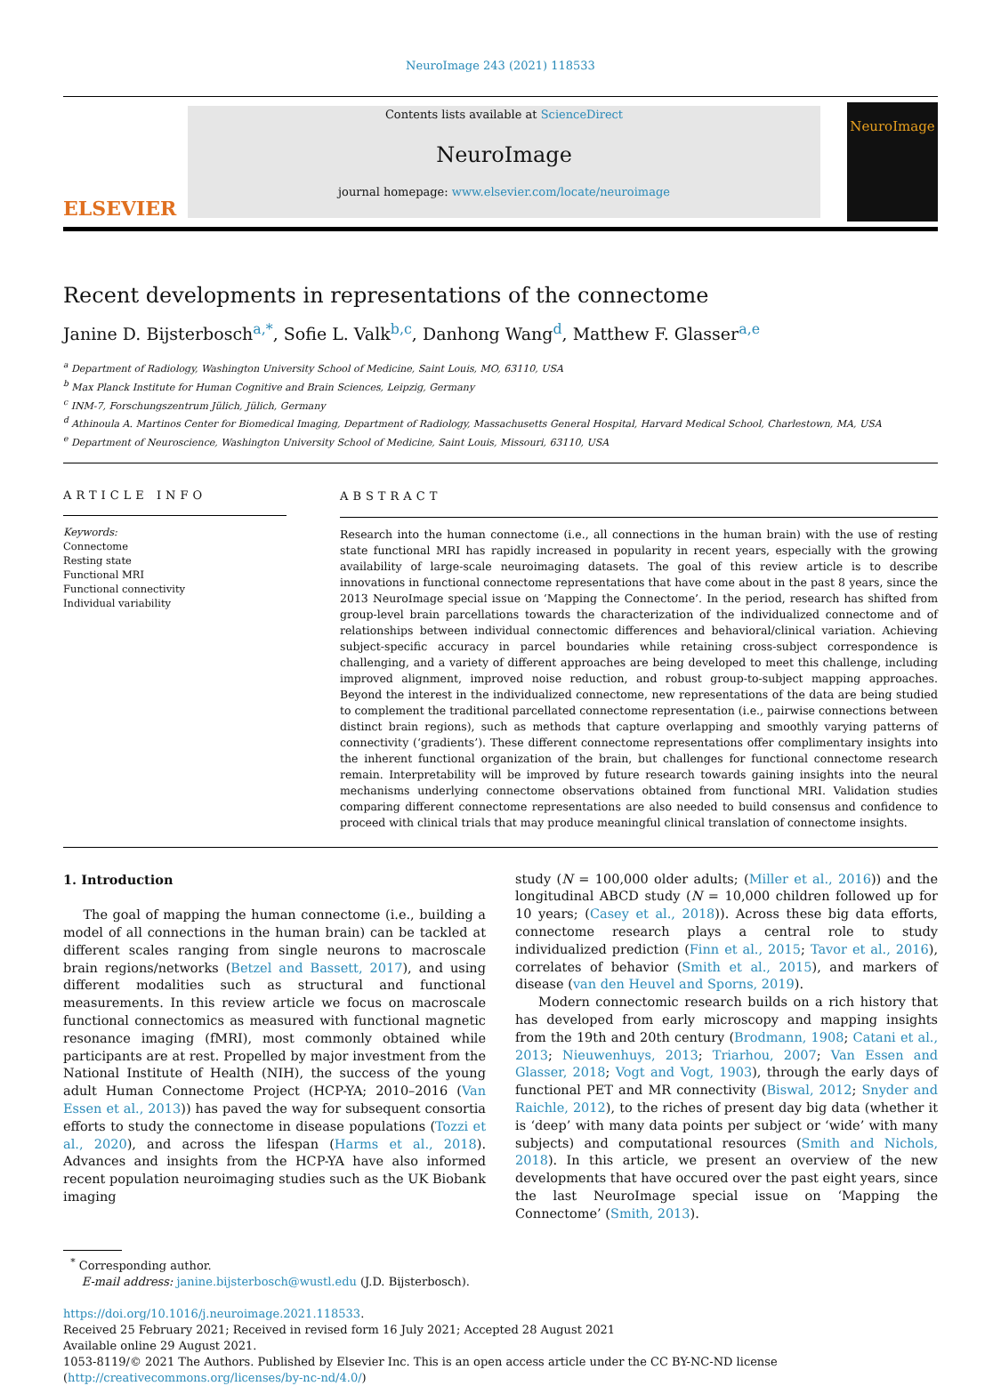NeuroImage 243 (2021) 118533
ELSEVIER
Contents lists available at ScienceDirect
NeuroImage
journal homepage: www.elsevier.com/locate/neuroimage
NeuroImage
Recent developments in representations of the connectome
Janine D. Bijsterbosch<sup>a,*</sup>, Sofie L. Valk<sup>b,c</sup>, Danhong Wang<sup>d</sup>, Matthew F. Glasser<sup>a,e</sup>
<sup>a</sup> Department of Radiology, Washington University School of Medicine, Saint Louis, MO, 63110, USA
<sup>b</sup> Max Planck Institute for Human Cognitive and Brain Sciences, Leipzig, Germany
<sup>c</sup> INM-7, Forschungszentrum Jülich, Jülich, Germany
<sup>d</sup> Athinoula A. Martinos Center for Biomedical Imaging, Department of Radiology, Massachusetts General Hospital, Harvard Medical School, Charlestown, MA, USA
<sup>e</sup> Department of Neuroscience, Washington University School of Medicine, Saint Louis, Missouri, 63110, USA
ARTICLE INFO
Keywords:
Connectome
Resting state
Functional MRI
Functional connectivity
Individual variability
ABSTRACT
Research into the human connectome (i.e., all connections in the human brain) with the use of resting state functional MRI has rapidly increased in popularity in recent years, especially with the growing availability of large-scale neuroimaging datasets. The goal of this review article is to describe innovations in functional connectome representations that have come about in the past 8 years, since the 2013 NeuroImage special issue on ‘Mapping the Connectome’. In the period, research has shifted from group-level brain parcellations towards the characterization of the individualized connectome and of relationships between individual connectomic differences and behavioral/clinical variation. Achieving subject-specific accuracy in parcel boundaries while retaining cross-subject correspondence is challenging, and a variety of different approaches are being developed to meet this challenge, including improved alignment, improved noise reduction, and robust group-to-subject mapping approaches. Beyond the interest in the individualized connectome, new representations of the data are being studied to complement the traditional parcellated connectome representation (i.e., pairwise connections between distinct brain regions), such as methods that capture overlapping and smoothly varying patterns of connectivity (‘gradients’). These different connectome representations offer complimentary insights into the inherent functional organization of the brain, but challenges for functional connectome research remain. Interpretability will be improved by future research towards gaining insights into the neural mechanisms underlying connectome observations obtained from functional MRI. Validation studies comparing different connectome representations are also needed to build consensus and confidence to proceed with clinical trials that may produce meaningful clinical translation of connectome insights.
1. Introduction
The goal of mapping the human connectome (i.e., building a model of all connections in the human brain) can be tackled at different scales ranging from single neurons to macroscale brain regions/networks (Betzel and Bassett, 2017), and using different modalities such as structural and functional measurements. In this review article we focus on macroscale functional connectomics as measured with functional magnetic resonance imaging (fMRI), most commonly obtained while participants are at rest. Propelled by major investment from the National Institute of Health (NIH), the success of the young adult Human Connectome Project (HCP-YA; 2010–2016 (Van Essen et al., 2013)) has paved the way for subsequent consortia efforts to study the connectome in disease populations (Tozzi et al., 2020), and across the lifespan (Harms et al., 2018). Advances and insights from the HCP-YA have also informed recent population neuroimaging studies such as the UK Biobank imaging
study (N = 100,000 older adults; (Miller et al., 2016)) and the longitudinal ABCD study (N = 10,000 children followed up for 10 years; (Casey et al., 2018)). Across these big data efforts, connectome research plays a central role to study individualized prediction (Finn et al., 2015; Tavor et al., 2016), correlates of behavior (Smith et al., 2015), and markers of disease (van den Heuvel and Sporns, 2019).
Modern connectomic research builds on a rich history that has developed from early microscopy and mapping insights from the 19th and 20th century (Brodmann, 1908; Catani et al., 2013; Nieuwenhuys, 2013; Triarhou, 2007; Van Essen and Glasser, 2018; Vogt and Vogt, 1903), through the early days of functional PET and MR connectivity (Biswal, 2012; Snyder and Raichle, 2012), to the riches of present day big data (whether it is ‘deep’ with many data points per subject or ‘wide’ with many subjects) and computational resources (Smith and Nichols, 2018). In this article, we present an overview of the new developments that have occured over the past eight years, since the last NeuroImage special issue on ‘Mapping the Connectome’ (Smith, 2013).
<sup>*</sup> Corresponding author.
E-mail address: janine.bijsterbosch@wustl.edu (J.D. Bijsterbosch).
https://doi.org/10.1016/j.neuroimage.2021.118533.
Received 25 February 2021; Received in revised form 16 July 2021; Accepted 28 August 2021
Available online 29 August 2021.
1053-8119/© 2021 The Authors. Published by Elsevier Inc. This is an open access article under the CC BY-NC-ND license
(http://creativecommons.org/licenses/by-nc-nd/4.0/)